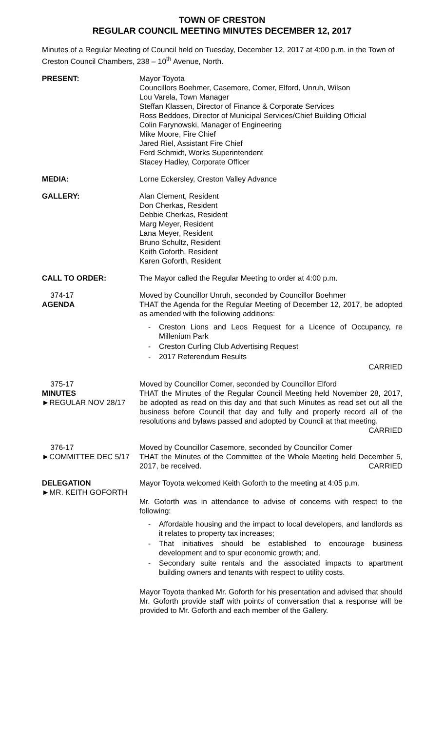TOWN OF CRESTON
REGULAR COUNCIL MEETING MINUTES DECEMBER 12, 2017
Minutes of a Regular Meeting of Council held on Tuesday, December 12, 2017 at 4:00 p.m. in the Town of Creston Council Chambers, 238 – 10<sup>th</sup> Avenue, North.
PRESENT: Mayor Toyota
Councillors Boehmer, Casemore, Comer, Elford, Unruh, Wilson
Lou Varela, Town Manager
Steffan Klassen, Director of Finance & Corporate Services
Ross Beddoes, Director of Municipal Services/Chief Building Official
Colin Farynowski, Manager of Engineering
Mike Moore, Fire Chief
Jared Riel, Assistant Fire Chief
Ferd Schmidt, Works Superintendent
Stacey Hadley, Corporate Officer
MEDIA: Lorne Eckersley, Creston Valley Advance
GALLERY: Alan Clement, Resident
Don Cherkas, Resident
Debbie Cherkas, Resident
Marg Meyer, Resident
Lana Meyer, Resident
Bruno Schultz, Resident
Keith Goforth, Resident
Karen Goforth, Resident
CALL TO ORDER: The Mayor called the Regular Meeting to order at 4:00 p.m.
374-17
AGENDA
Moved by Councillor Unruh, seconded by Councillor Boehmer
THAT the Agenda for the Regular Meeting of December 12, 2017, be adopted as amended with the following additions:
- Creston Lions and Leos Request for a Licence of Occupancy, re Millenium Park
- Creston Curling Club Advertising Request
- 2017 Referendum Results
CARRIED
375-17
MINUTES
►REGULAR NOV 28/17
Moved by Councillor Comer, seconded by Councillor Elford
THAT the Minutes of the Regular Council Meeting held November 28, 2017, be adopted as read on this day and that such Minutes as read set out all the business before Council that day and fully and properly record all of the resolutions and bylaws passed and adopted by Council at that meeting. CARRIED
376-17
►COMMITTEE DEC 5/17
Moved by Councillor Casemore, seconded by Councillor Comer
THAT the Minutes of the Committee of the Whole Meeting held December 5, 2017, be received. CARRIED
DELEGATION
►MR. KEITH GOFORTH
Mayor Toyota welcomed Keith Goforth to the meeting at 4:05 p.m.
Mr. Goforth was in attendance to advise of concerns with respect to the following:
- Affordable housing and the impact to local developers, and landlords as it relates to property tax increases;
- That initiatives should be established to encourage business development and to spur economic growth; and,
- Secondary suite rentals and the associated impacts to apartment building owners and tenants with respect to utility costs.
Mayor Toyota thanked Mr. Goforth for his presentation and advised that should Mr. Goforth provide staff with points of conversation that a response will be provided to Mr. Goforth and each member of the Gallery.